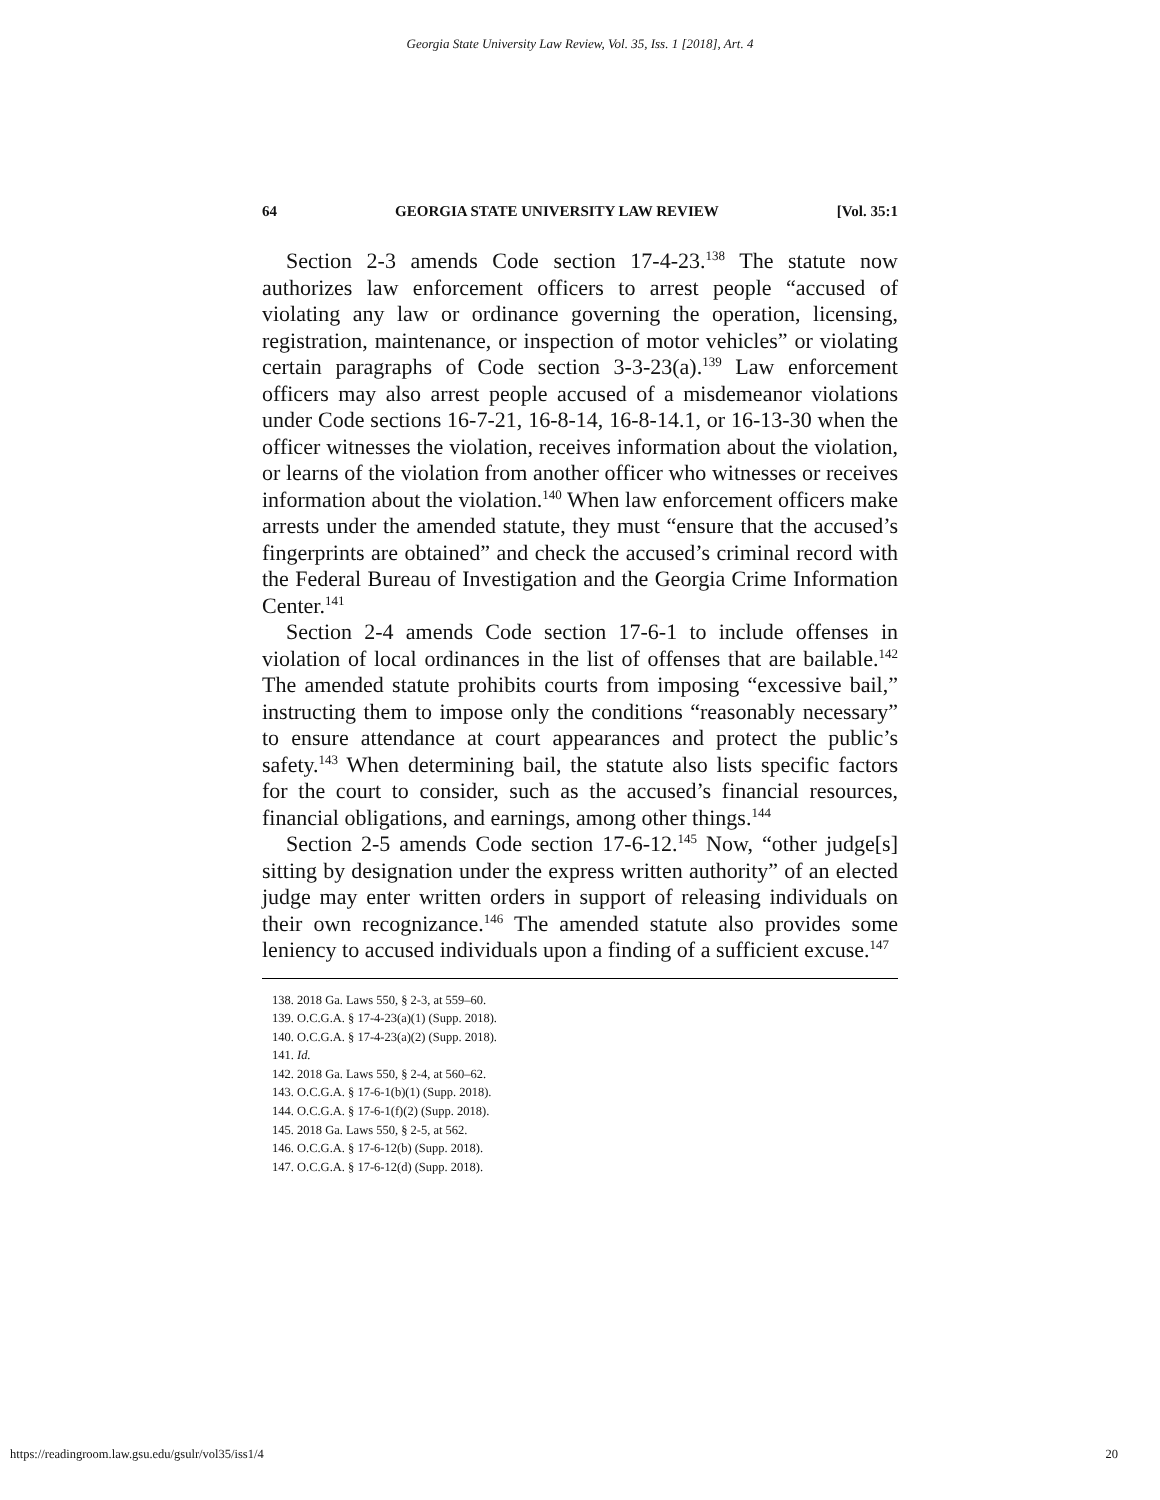Georgia State University Law Review, Vol. 35, Iss. 1 [2018], Art. 4
64 GEORGIA STATE UNIVERSITY LAW REVIEW [Vol. 35:1
Section 2-3 amends Code section 17-4-23.<sup>138</sup> The statute now authorizes law enforcement officers to arrest people “accused of violating any law or ordinance governing the operation, licensing, registration, maintenance, or inspection of motor vehicles” or violating certain paragraphs of Code section 3-3-23(a).<sup>139</sup> Law enforcement officers may also arrest people accused of a misdemeanor violations under Code sections 16-7-21, 16-8-14, 16-8-14.1, or 16-13-30 when the officer witnesses the violation, receives information about the violation, or learns of the violation from another officer who witnesses or receives information about the violation.<sup>140</sup> When law enforcement officers make arrests under the amended statute, they must “ensure that the accused’s fingerprints are obtained” and check the accused’s criminal record with the Federal Bureau of Investigation and the Georgia Crime Information Center.<sup>141</sup>
Section 2-4 amends Code section 17-6-1 to include offenses in violation of local ordinances in the list of offenses that are bailable.<sup>142</sup> The amended statute prohibits courts from imposing “excessive bail,” instructing them to impose only the conditions “reasonably necessary” to ensure attendance at court appearances and protect the public’s safety.<sup>143</sup> When determining bail, the statute also lists specific factors for the court to consider, such as the accused’s financial resources, financial obligations, and earnings, among other things.<sup>144</sup>
Section 2-5 amends Code section 17-6-12.<sup>145</sup> Now, “other judge[s] sitting by designation under the express written authority” of an elected judge may enter written orders in support of releasing individuals on their own recognizance.<sup>146</sup> The amended statute also provides some leniency to accused individuals upon a finding of a sufficient excuse.<sup>147</sup>
138. 2018 Ga. Laws 550, § 2-3, at 559–60.
139. O.C.G.A. § 17-4-23(a)(1) (Supp. 2018).
140. O.C.G.A. § 17-4-23(a)(2) (Supp. 2018).
141. Id.
142. 2018 Ga. Laws 550, § 2-4, at 560–62.
143. O.C.G.A. § 17-6-1(b)(1) (Supp. 2018).
144. O.C.G.A. § 17-6-1(f)(2) (Supp. 2018).
145. 2018 Ga. Laws 550, § 2-5, at 562.
146. O.C.G.A. § 17-6-12(b) (Supp. 2018).
147. O.C.G.A. § 17-6-12(d) (Supp. 2018).
https://readingroom.law.gsu.edu/gsulr/vol35/iss1/4 20